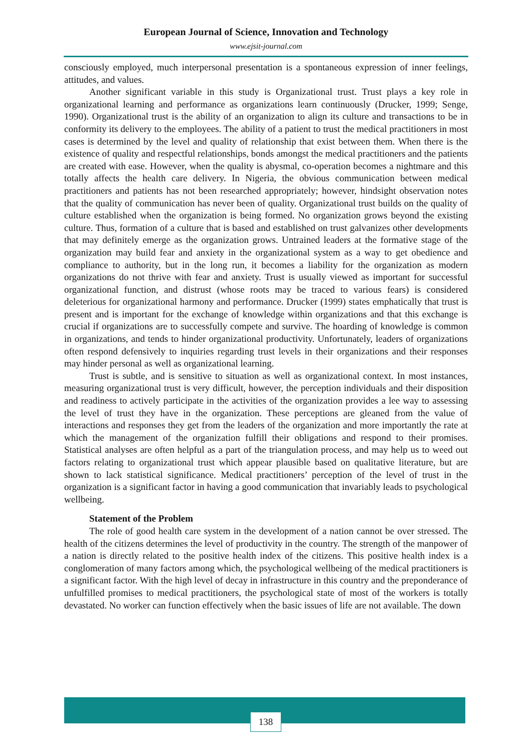European Journal of Science, Innovation and Technology
www.ejsit-journal.com
consciously employed, much interpersonal presentation is a spontaneous expression of inner feelings, attitudes, and values.
Another significant variable in this study is Organizational trust. Trust plays a key role in organizational learning and performance as organizations learn continuously (Drucker, 1999; Senge, 1990). Organizational trust is the ability of an organization to align its culture and transactions to be in conformity its delivery to the employees. The ability of a patient to trust the medical practitioners in most cases is determined by the level and quality of relationship that exist between them. When there is the existence of quality and respectful relationships, bonds amongst the medical practitioners and the patients are created with ease. However, when the quality is abysmal, co-operation becomes a nightmare and this totally affects the health care delivery. In Nigeria, the obvious communication between medical practitioners and patients has not been researched appropriately; however, hindsight observation notes that the quality of communication has never been of quality. Organizational trust builds on the quality of culture established when the organization is being formed. No organization grows beyond the existing culture. Thus, formation of a culture that is based and established on trust galvanizes other developments that may definitely emerge as the organization grows. Untrained leaders at the formative stage of the organization may build fear and anxiety in the organizational system as a way to get obedience and compliance to authority, but in the long run, it becomes a liability for the organization as modern organizations do not thrive with fear and anxiety. Trust is usually viewed as important for successful organizational function, and distrust (whose roots may be traced to various fears) is considered deleterious for organizational harmony and performance. Drucker (1999) states emphatically that trust is present and is important for the exchange of knowledge within organizations and that this exchange is crucial if organizations are to successfully compete and survive. The hoarding of knowledge is common in organizations, and tends to hinder organizational productivity. Unfortunately, leaders of organizations often respond defensively to inquiries regarding trust levels in their organizations and their responses may hinder personal as well as organizational learning.
Trust is subtle, and is sensitive to situation as well as organizational context. In most instances, measuring organizational trust is very difficult, however, the perception individuals and their disposition and readiness to actively participate in the activities of the organization provides a lee way to assessing the level of trust they have in the organization. These perceptions are gleaned from the value of interactions and responses they get from the leaders of the organization and more importantly the rate at which the management of the organization fulfill their obligations and respond to their promises. Statistical analyses are often helpful as a part of the triangulation process, and may help us to weed out factors relating to organizational trust which appear plausible based on qualitative literature, but are shown to lack statistical significance. Medical practitioners’ perception of the level of trust in the organization is a significant factor in having a good communication that invariably leads to psychological wellbeing.
Statement of the Problem
The role of good health care system in the development of a nation cannot be over stressed. The health of the citizens determines the level of productivity in the country. The strength of the manpower of a nation is directly related to the positive health index of the citizens. This positive health index is a conglomeration of many factors among which, the psychological wellbeing of the medical practitioners is a significant factor. With the high level of decay in infrastructure in this country and the preponderance of unfulfilled promises to medical practitioners, the psychological state of most of the workers is totally devastated. No worker can function effectively when the basic issues of life are not available. The down
138